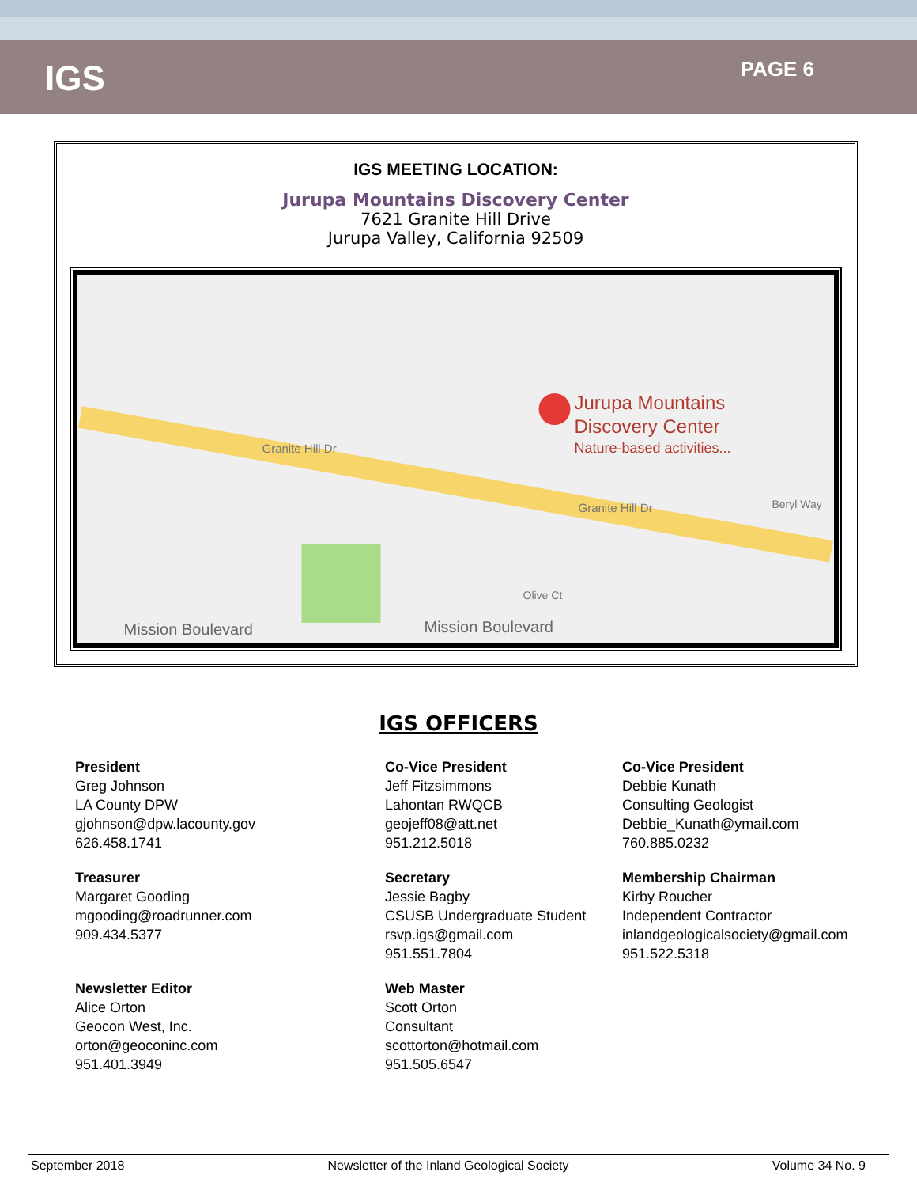IGS
PAGE 6
IGS MEETING LOCATION:
Jurupa Mountains Discovery Center
7621 Granite Hill Drive
Jurupa Valley, California 92509
Jurupa Mountains
Discovery Center
Nature-based activities...
Granite Hill Dr
Granite Hill Dr
Beryl Way
Olive Ct
Mission Boulevard
Mission Boulevard
IGS OFFICERS
President
Greg Johnson
LA County DPW
gjohnson@dpw.lacounty.gov
626.458.1741
Co-Vice President
Jeff Fitzsimmons
Lahontan RWQCB
geojeff08@att.net
951.212.5018
Co-Vice President
Debbie Kunath
Consulting Geologist
Debbie_Kunath@ymail.com
760.885.0232
Treasurer
Margaret Gooding
mgooding@roadrunner.com
909.434.5377
Secretary
Jessie Bagby
CSUSB Undergraduate Student
rsvp.igs@gmail.com
951.551.7804
Membership Chairman
Kirby Roucher
Independent Contractor
inlandgeologicalsociety@gmail.com
951.522.5318
Newsletter Editor
Alice Orton
Geocon West, Inc.
orton@geoconinc.com
951.401.3949
Web Master
Scott Orton
Consultant
scottorton@hotmail.com
951.505.6547
September 2018 Newsletter of the Inland Geological Society Volume 34 No. 9